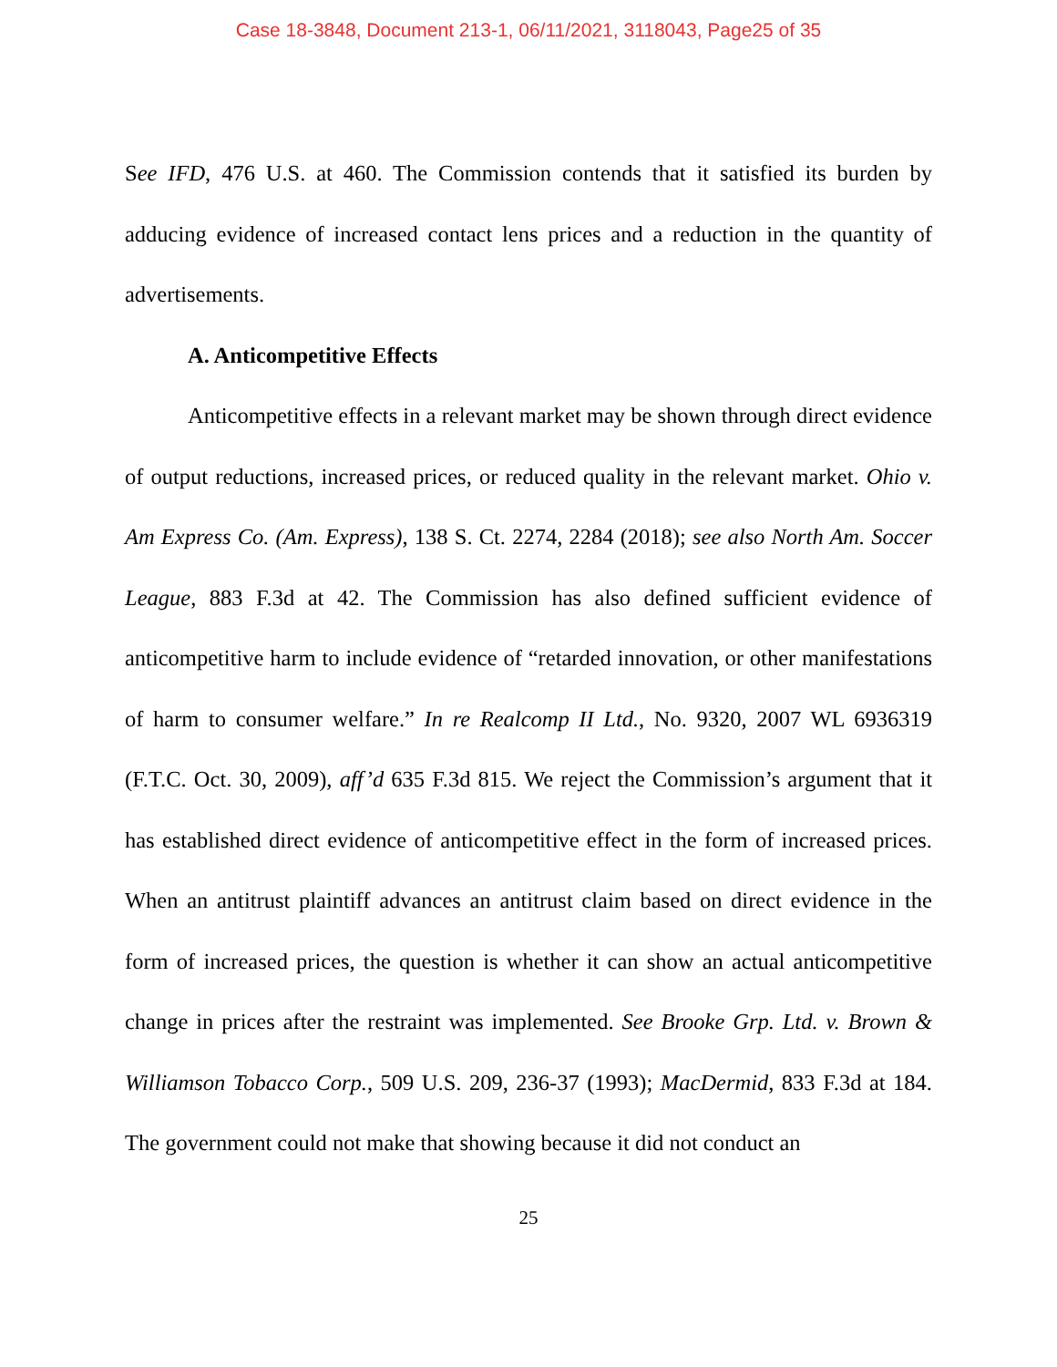Case 18-3848, Document 213-1, 06/11/2021, 3118043, Page25 of 35
See IFD, 476 U.S. at 460. The Commission contends that it satisfied its burden by adducing evidence of increased contact lens prices and a reduction in the quantity of advertisements.
A. Anticompetitive Effects
Anticompetitive effects in a relevant market may be shown through direct evidence of output reductions, increased prices, or reduced quality in the relevant market. Ohio v. Am Express Co. (Am. Express), 138 S. Ct. 2274, 2284 (2018); see also North Am. Soccer League, 883 F.3d at 42. The Commission has also defined sufficient evidence of anticompetitive harm to include evidence of “retarded innovation, or other manifestations of harm to consumer welfare.” In re Realcomp II Ltd., No. 9320, 2007 WL 6936319 (F.T.C. Oct. 30, 2009), aff’d 635 F.3d 815. We reject the Commission’s argument that it has established direct evidence of anticompetitive effect in the form of increased prices. When an antitrust plaintiff advances an antitrust claim based on direct evidence in the form of increased prices, the question is whether it can show an actual anticompetitive change in prices after the restraint was implemented. See Brooke Grp. Ltd. v. Brown & Williamson Tobacco Corp., 509 U.S. 209, 236-37 (1993); MacDermid, 833 F.3d at 184. The government could not make that showing because it did not conduct an
25